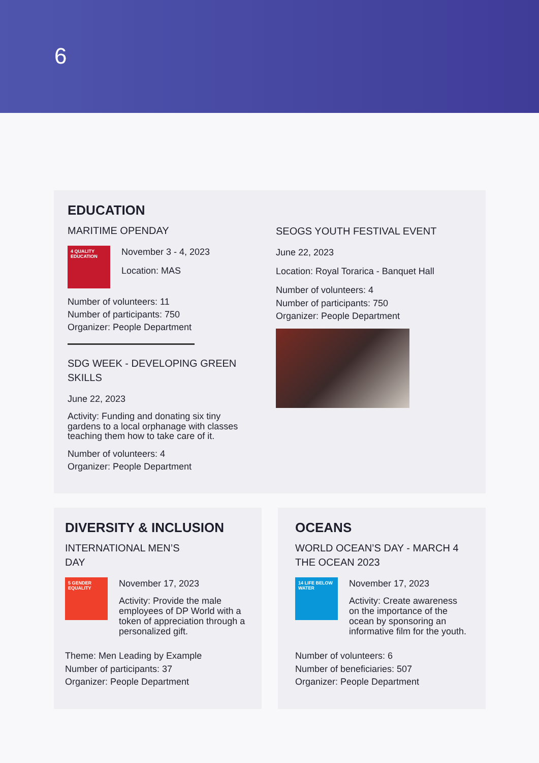6
EDUCATION
MARITIME OPENDAY
4 QUALITY EDUCATION
November 3 - 4, 2023
Location: MAS
Number of volunteers: 11
Number of participants: 750
Organizer: People Department
SDG WEEK - DEVELOPING GREEN SKILLS
June 22, 2023
Activity: Funding and donating six tiny gardens to a local orphanage with classes teaching them how to take care of it.
Number of volunteers: 4
Organizer: People Department
SEOGS YOUTH FESTIVAL EVENT
June 22, 2023
Location: Royal Torarica - Banquet Hall
Number of volunteers: 4
Number of participants: 750
Organizer: People Department
DIVERSITY & INCLUSION
INTERNATIONAL MEN’S
DAY
5 GENDER EQUALITY
November 17, 2023
Activity: Provide the male employees of DP World with a token of appreciation through a personalized gift.
Theme: Men Leading by Example
Number of participants: 37
Organizer: People Department
OCEANS
WORLD OCEAN’S DAY - MARCH 4 THE OCEAN 2023
14 LIFE BELOW WATER
November 17, 2023
Activity: Create awareness on the importance of the ocean by sponsoring an informative film for the youth.
Number of volunteers: 6
Number of beneficiaries: 507
Organizer: People Department